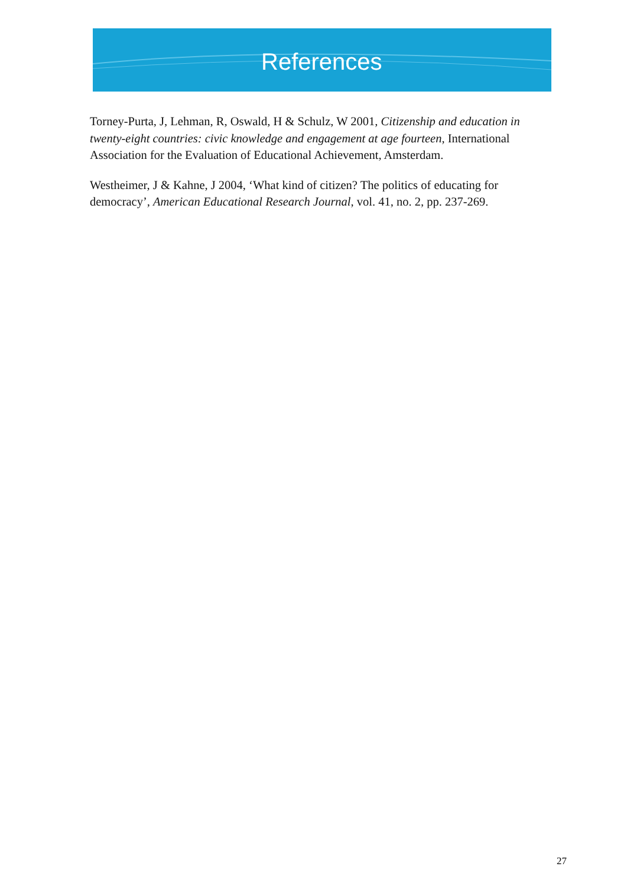References
Torney-Purta, J, Lehman, R, Oswald, H & Schulz, W 2001, Citizenship and education in twenty-eight countries: civic knowledge and engagement at age fourteen, International Association for the Evaluation of Educational Achievement, Amsterdam.
Westheimer, J & Kahne, J 2004, ‘What kind of citizen? The politics of educating for democracy’, American Educational Research Journal, vol. 41, no. 2, pp. 237-269.
27